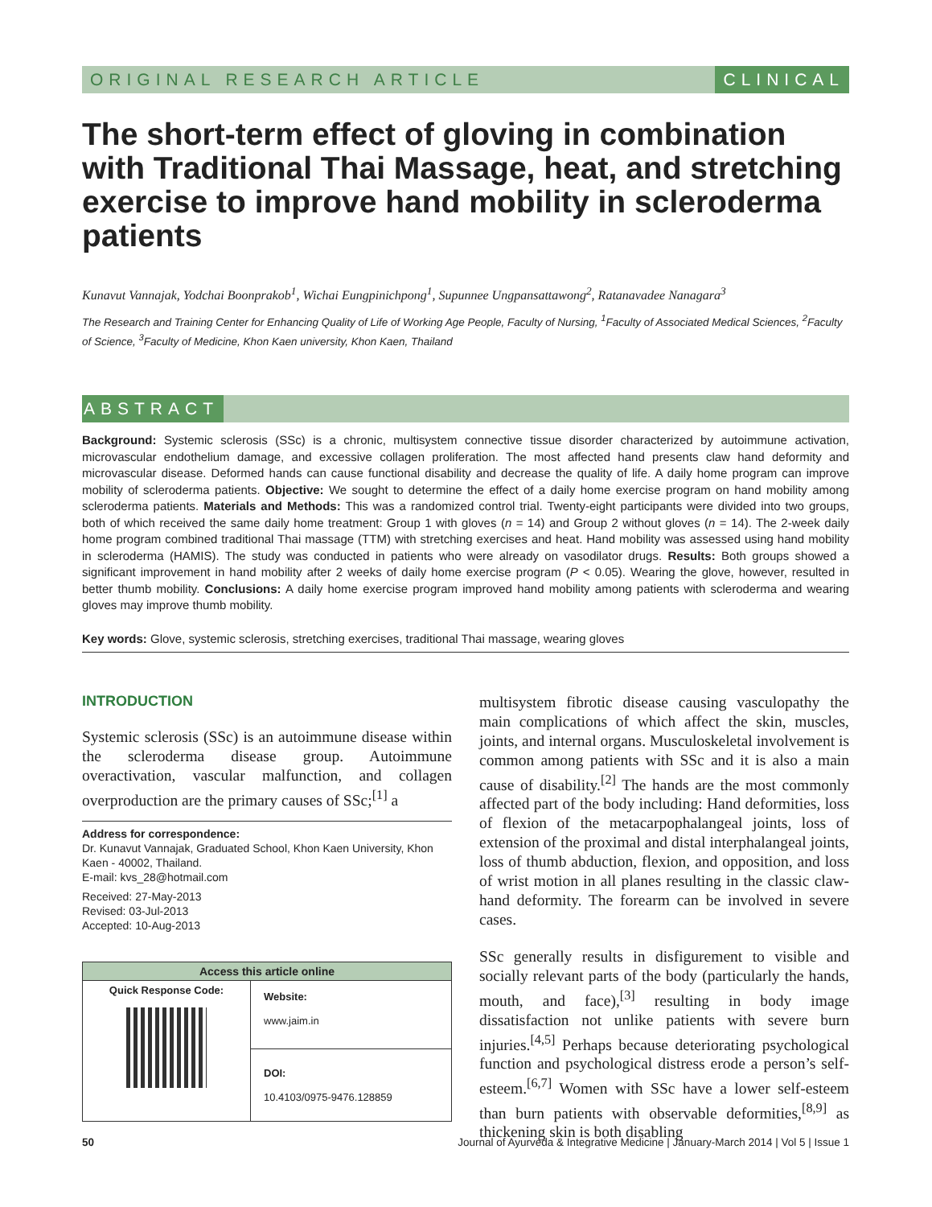ORIGINAL RESEARCH ARTICLE CLINICAL
The short-term effect of gloving in combination with Traditional Thai Massage, heat, and stretching exercise to improve hand mobility in scleroderma patients
Kunavut Vannajak, Yodchai Boonprakob<sup>1</sup>, Wichai Eungpinichpong<sup>1</sup>, Supunnee Ungpansattawong<sup>2</sup>, Ratanavadee Nanagara<sup>3</sup>
The Research and Training Center for Enhancing Quality of Life of Working Age People, Faculty of Nursing, <sup>1</sup>Faculty of Associated Medical Sciences, <sup>2</sup>Faculty of Science, <sup>3</sup>Faculty of Medicine, Khon Kaen university, Khon Kaen, Thailand
ABSTRACT
Background: Systemic sclerosis (SSc) is a chronic, multisystem connective tissue disorder characterized by autoimmune activation, microvascular endothelium damage, and excessive collagen proliferation. The most affected hand presents claw hand deformity and microvascular disease. Deformed hands can cause functional disability and decrease the quality of life. A daily home program can improve mobility of scleroderma patients. Objective: We sought to determine the effect of a daily home exercise program on hand mobility among scleroderma patients. Materials and Methods: This was a randomized control trial. Twenty-eight participants were divided into two groups, both of which received the same daily home treatment: Group 1 with gloves (n = 14) and Group 2 without gloves (n = 14). The 2-week daily home program combined traditional Thai massage (TTM) with stretching exercises and heat. Hand mobility was assessed using hand mobility in scleroderma (HAMIS). The study was conducted in patients who were already on vasodilator drugs. Results: Both groups showed a significant improvement in hand mobility after 2 weeks of daily home exercise program (P < 0.05). Wearing the glove, however, resulted in better thumb mobility. Conclusions: A daily home exercise program improved hand mobility among patients with scleroderma and wearing gloves may improve thumb mobility.
Key words: Glove, systemic sclerosis, stretching exercises, traditional Thai massage, wearing gloves
INTRODUCTION
Systemic sclerosis (SSc) is an autoimmune disease within the scleroderma disease group. Autoimmune overactivation, vascular malfunction, and collagen overproduction are the primary causes of SSc;<sup>[1]</sup> a
Address for correspondence:
Dr. Kunavut Vannajak, Graduated School, Khon Kaen University, Khon Kaen - 40002, Thailand.
E-mail: kvs_28@hotmail.com
Received: 27-May-2013
Revised: 03-Jul-2013
Accepted: 10-Aug-2013
| Access this article online | |
| --- | --- |
| Quick Response Code: | Website: www.jaim.in |
| | DOI: 10.4103/0975-9476.128859 |
multisystem fibrotic disease causing vasculopathy the main complications of which affect the skin, muscles, joints, and internal organs. Musculoskeletal involvement is common among patients with SSc and it is also a main cause of disability.<sup>[2]</sup> The hands are the most commonly affected part of the body including: Hand deformities, loss of flexion of the metacarpophalangeal joints, loss of extension of the proximal and distal interphalangeal joints, loss of thumb abduction, flexion, and opposition, and loss of wrist motion in all planes resulting in the classic claw-hand deformity. The forearm can be involved in severe cases.
SSc generally results in disfigurement to visible and socially relevant parts of the body (particularly the hands, mouth, and face),<sup>[3]</sup> resulting in body image dissatisfaction not unlike patients with severe burn injuries.<sup>[4,5]</sup> Perhaps because deteriorating psychological function and psychological distress erode a person’s self-esteem.<sup>[6,7]</sup> Women with SSc have a lower self-esteem than burn patients with observable deformities,<sup>[8,9]</sup> as thickening skin is both disabling
50 Journal of Ayurveda & Integrative Medicine | January-March 2014 | Vol 5 | Issue 1